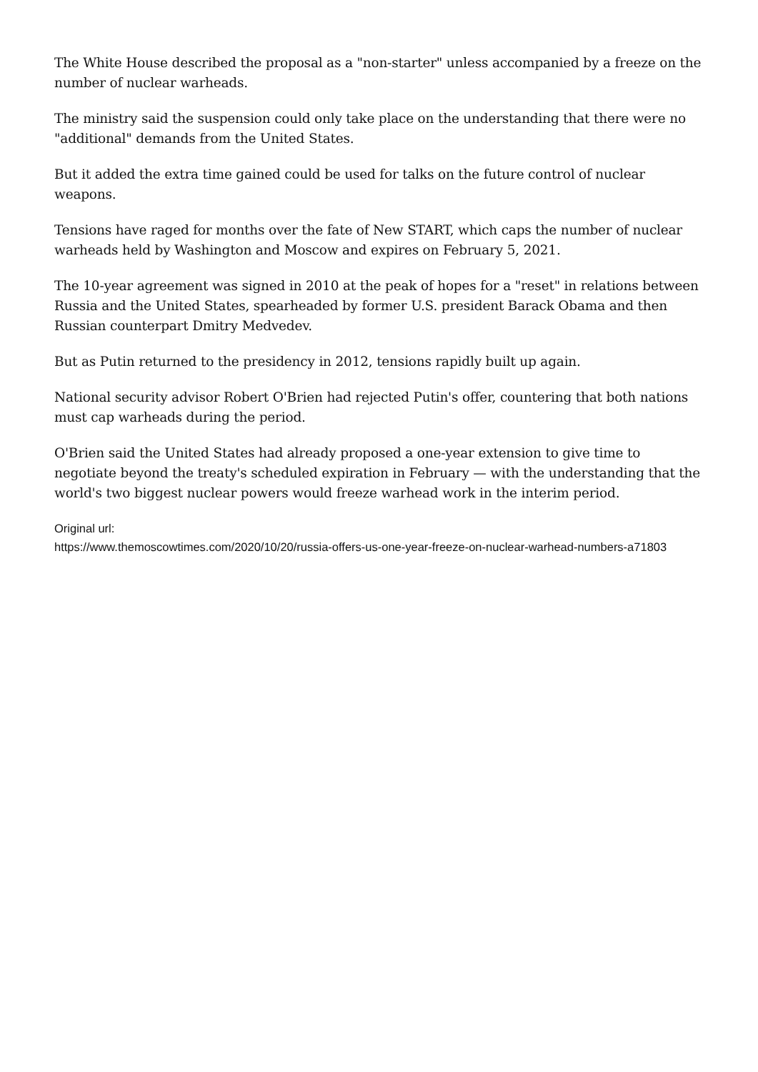The White House described the proposal as a "non-starter" unless accompanied by a freeze on the number of nuclear warheads.
The ministry said the suspension could only take place on the understanding that there were no "additional" demands from the United States.
But it added the extra time gained could be used for talks on the future control of nuclear weapons.
Tensions have raged for months over the fate of New START, which caps the number of nuclear warheads held by Washington and Moscow and expires on February 5, 2021.
The 10-year agreement was signed in 2010 at the peak of hopes for a "reset" in relations between Russia and the United States, spearheaded by former U.S. president Barack Obama and then Russian counterpart Dmitry Medvedev.
But as Putin returned to the presidency in 2012, tensions rapidly built up again.
National security advisor Robert O'Brien had rejected Putin's offer, countering that both nations must cap warheads during the period.
O'Brien said the United States had already proposed a one-year extension to give time to negotiate beyond the treaty's scheduled expiration in February — with the understanding that the world's two biggest nuclear powers would freeze warhead work in the interim period.
Original url:
https://www.themoscowtimes.com/2020/10/20/russia-offers-us-one-year-freeze-on-nuclear-warhead-numbers-a71803